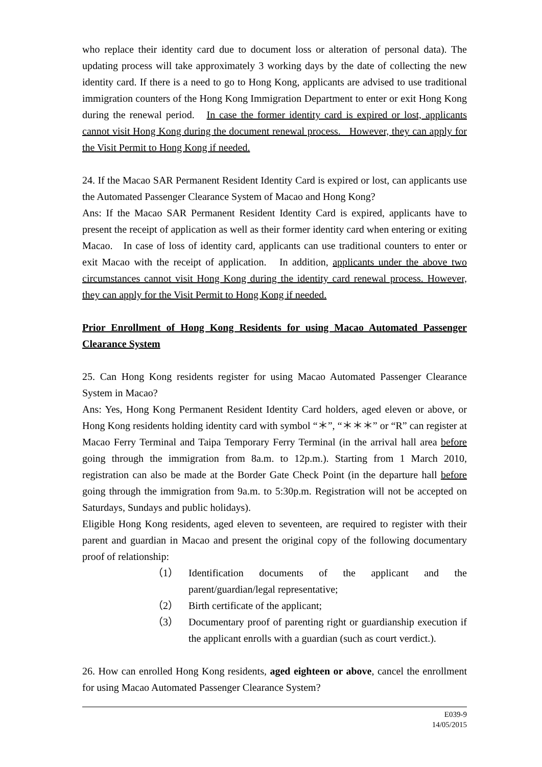who replace their identity card due to document loss or alteration of personal data). The updating process will take approximately 3 working days by the date of collecting the new identity card. If there is a need to go to Hong Kong, applicants are advised to use traditional immigration counters of the Hong Kong Immigration Department to enter or exit Hong Kong during the renewal period. In case the former identity card is expired or lost, applicants cannot visit Hong Kong during the document renewal process. However, they can apply for the Visit Permit to Hong Kong if needed.
24. If the Macao SAR Permanent Resident Identity Card is expired or lost, can applicants use the Automated Passenger Clearance System of Macao and Hong Kong?
Ans: If the Macao SAR Permanent Resident Identity Card is expired, applicants have to present the receipt of application as well as their former identity card when entering or exiting Macao. In case of loss of identity card, applicants can use traditional counters to enter or exit Macao with the receipt of application. In addition, applicants under the above two circumstances cannot visit Hong Kong during the identity card renewal process. However, they can apply for the Visit Permit to Hong Kong if needed.
Prior Enrollment of Hong Kong Residents for using Macao Automated Passenger Clearance System
25. Can Hong Kong residents register for using Macao Automated Passenger Clearance System in Macao?
Ans: Yes, Hong Kong Permanent Resident Identity Card holders, aged eleven or above, or Hong Kong residents holding identity card with symbol “＊”, “＊＊＊” or “R” can register at Macao Ferry Terminal and Taipa Temporary Ferry Terminal (in the arrival hall area before going through the immigration from 8a.m. to 12p.m.). Starting from 1 March 2010, registration can also be made at the Border Gate Check Point (in the departure hall before going through the immigration from 9a.m. to 5:30p.m. Registration will not be accepted on Saturdays, Sundays and public holidays).
Eligible Hong Kong residents, aged eleven to seventeen, are required to register with their parent and guardian in Macao and present the original copy of the following documentary proof of relationship:
（1） Identification documents of the applicant and the parent/guardian/legal representative;
（2） Birth certificate of the applicant;
（3） Documentary proof of parenting right or guardianship execution if the applicant enrolls with a guardian (such as court verdict.).
26. How can enrolled Hong Kong residents, aged eighteen or above, cancel the enrollment for using Macao Automated Passenger Clearance System?
E039-9
14/05/2015